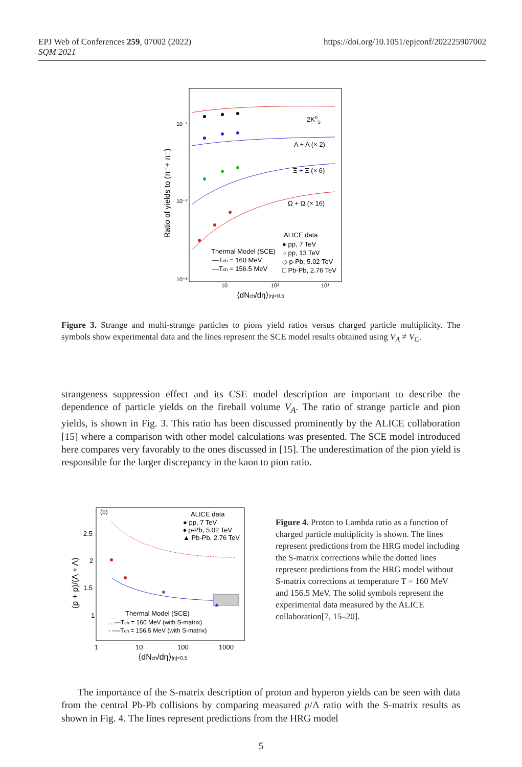EPJ Web of Conferences 259, 07002 (2022)
SQM 2021
https://doi.org/10.1051/epjconf/202225907002
2K0S
Λ + Λ (× 2)
Ξ + Ξ (× 6)
Ω + Ω (× 16)
ALICE data
● pp, 7 TeV
○ pp, 13 TeV
◇ p-Pb, 5.02 TeV
□ Pb-Pb, 2.76 TeV
Thermal Model (SCE)
—Tch = 160 MeV
—Tch = 156.5 MeV
10⁻¹
10⁻²
10⁻³
10
10²
10³
⟨dNch/dη⟩|η|<0.5
Ratio of yields to (π⁺+ π⁻)
Figure 3. Strange and multi-strange particles to pions yield ratios versus charged particle multiplicity. The symbols show experimental data and the lines represent the SCE model results obtained using V<sub>A</sub> ≠ V<sub>C</sub>.
strangeness suppression effect and its CSE model description are important to describe the dependence of particle yields on the fireball volume V<sub>A</sub>. The ratio of strange particle and pion yields, is shown in Fig. 3. This ratio has been discussed prominently by the ALICE collaboration [15] where a comparison with other model calculations was presented. The SCE model introduced here compares very favorably to the ones discussed in [15]. The underestimation of the pion yield is responsible for the larger discrepancy in the kaon to pion ratio.
(b)
ALICE data
● pp, 7 TeV
♦ p-Pb, 5.02 TeV
▲ Pb-Pb, 2.76 TeV
Thermal Model (SCE)
…—Tch = 160 MeV (with S-matrix)
- -—Tch = 156.5 MeV (with S-matrix)
2.5
2
1.5
1
1
10
100
1000
⟨dNch/dη⟩|η|<0.5
(p + p)/(Λ + Λ)
Figure 4. Proton to Lambda ratio as a function of charged particle multiplicity is shown. The lines represent predictions from the HRG model including the S-matrix corrections while the dotted lines represent predictions from the HRG model without S-matrix corrections at temperature T = 160 MeV and 156.5 MeV. The solid symbols represent the experimental data measured by the ALICE collaboration[7, 15–20].
The importance of the S-matrix description of proton and hyperon yields can be seen with data from the central Pb-Pb collisions by comparing measured p/Λ ratio with the S-matrix results as shown in Fig. 4. The lines represent predictions from the HRG model
5